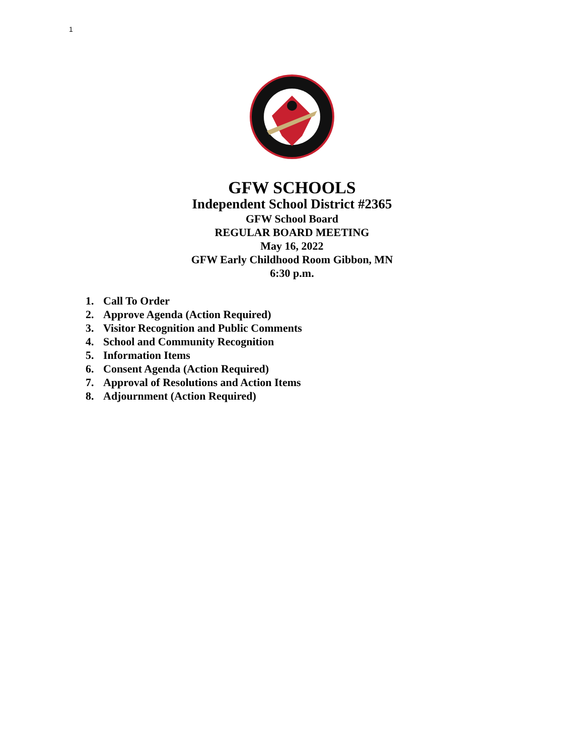1
GFW SCHOOLS
Independent School District #2365
GFW School Board
REGULAR BOARD MEETING
May 16, 2022
GFW Early Childhood Room Gibbon, MN
6:30 p.m.
1. Call To Order
2. Approve Agenda (Action Required)
3. Visitor Recognition and Public Comments
4. School and Community Recognition
5. Information Items
6. Consent Agenda (Action Required)
7. Approval of Resolutions and Action Items
8. Adjournment (Action Required)